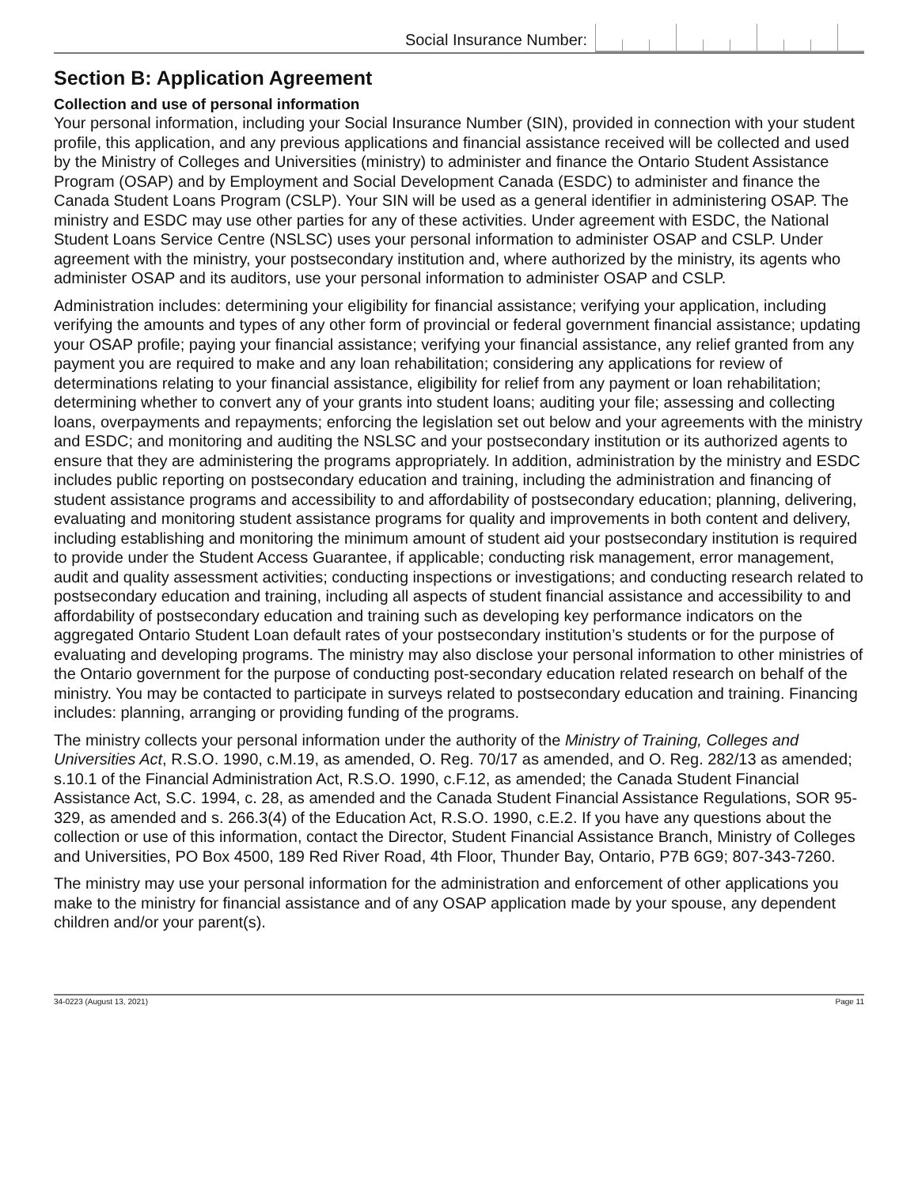Social Insurance Number:
Section B: Application Agreement
Collection and use of personal information
Your personal information, including your Social Insurance Number (SIN), provided in connection with your student profile, this application, and any previous applications and financial assistance received will be collected and used by the Ministry of Colleges and Universities (ministry) to administer and finance the Ontario Student Assistance Program (OSAP) and by Employment and Social Development Canada (ESDC) to administer and finance the Canada Student Loans Program (CSLP). Your SIN will be used as a general identifier in administering OSAP. The ministry and ESDC may use other parties for any of these activities. Under agreement with ESDC, the National Student Loans Service Centre (NSLSC) uses your personal information to administer OSAP and CSLP. Under agreement with the ministry, your postsecondary institution and, where authorized by the ministry, its agents who administer OSAP and its auditors, use your personal information to administer OSAP and CSLP.
Administration includes: determining your eligibility for financial assistance; verifying your application, including verifying the amounts and types of any other form of provincial or federal government financial assistance; updating your OSAP profile; paying your financial assistance; verifying your financial assistance, any relief granted from any payment you are required to make and any loan rehabilitation; considering any applications for review of determinations relating to your financial assistance, eligibility for relief from any payment or loan rehabilitation; determining whether to convert any of your grants into student loans; auditing your file; assessing and collecting loans, overpayments and repayments; enforcing the legislation set out below and your agreements with the ministry and ESDC; and monitoring and auditing the NSLSC and your postsecondary institution or its authorized agents to ensure that they are administering the programs appropriately. In addition, administration by the ministry and ESDC includes public reporting on postsecondary education and training, including the administration and financing of student assistance programs and accessibility to and affordability of postsecondary education; planning, delivering, evaluating and monitoring student assistance programs for quality and improvements in both content and delivery, including establishing and monitoring the minimum amount of student aid your postsecondary institution is required to provide under the Student Access Guarantee, if applicable; conducting risk management, error management, audit and quality assessment activities; conducting inspections or investigations; and conducting research related to postsecondary education and training, including all aspects of student financial assistance and accessibility to and affordability of postsecondary education and training such as developing key performance indicators on the aggregated Ontario Student Loan default rates of your postsecondary institution’s students or for the purpose of evaluating and developing programs. The ministry may also disclose your personal information to other ministries of the Ontario government for the purpose of conducting post-secondary education related research on behalf of the ministry. You may be contacted to participate in surveys related to postsecondary education and training. Financing includes: planning, arranging or providing funding of the programs.
The ministry collects your personal information under the authority of the Ministry of Training, Colleges and Universities Act, R.S.O. 1990, c.M.19, as amended, O. Reg. 70/17 as amended, and O. Reg. 282/13 as amended; s.10.1 of the Financial Administration Act, R.S.O. 1990, c.F.12, as amended; the Canada Student Financial Assistance Act, S.C. 1994, c. 28, as amended and the Canada Student Financial Assistance Regulations, SOR 95-329, as amended and s. 266.3(4) of the Education Act, R.S.O. 1990, c.E.2. If you have any questions about the collection or use of this information, contact the Director, Student Financial Assistance Branch, Ministry of Colleges and Universities, PO Box 4500, 189 Red River Road, 4th Floor, Thunder Bay, Ontario, P7B 6G9; 807-343-7260.
The ministry may use your personal information for the administration and enforcement of other applications you make to the ministry for financial assistance and of any OSAP application made by your spouse, any dependent children and/or your parent(s).
34-0223 (August 13, 2021) Page 11